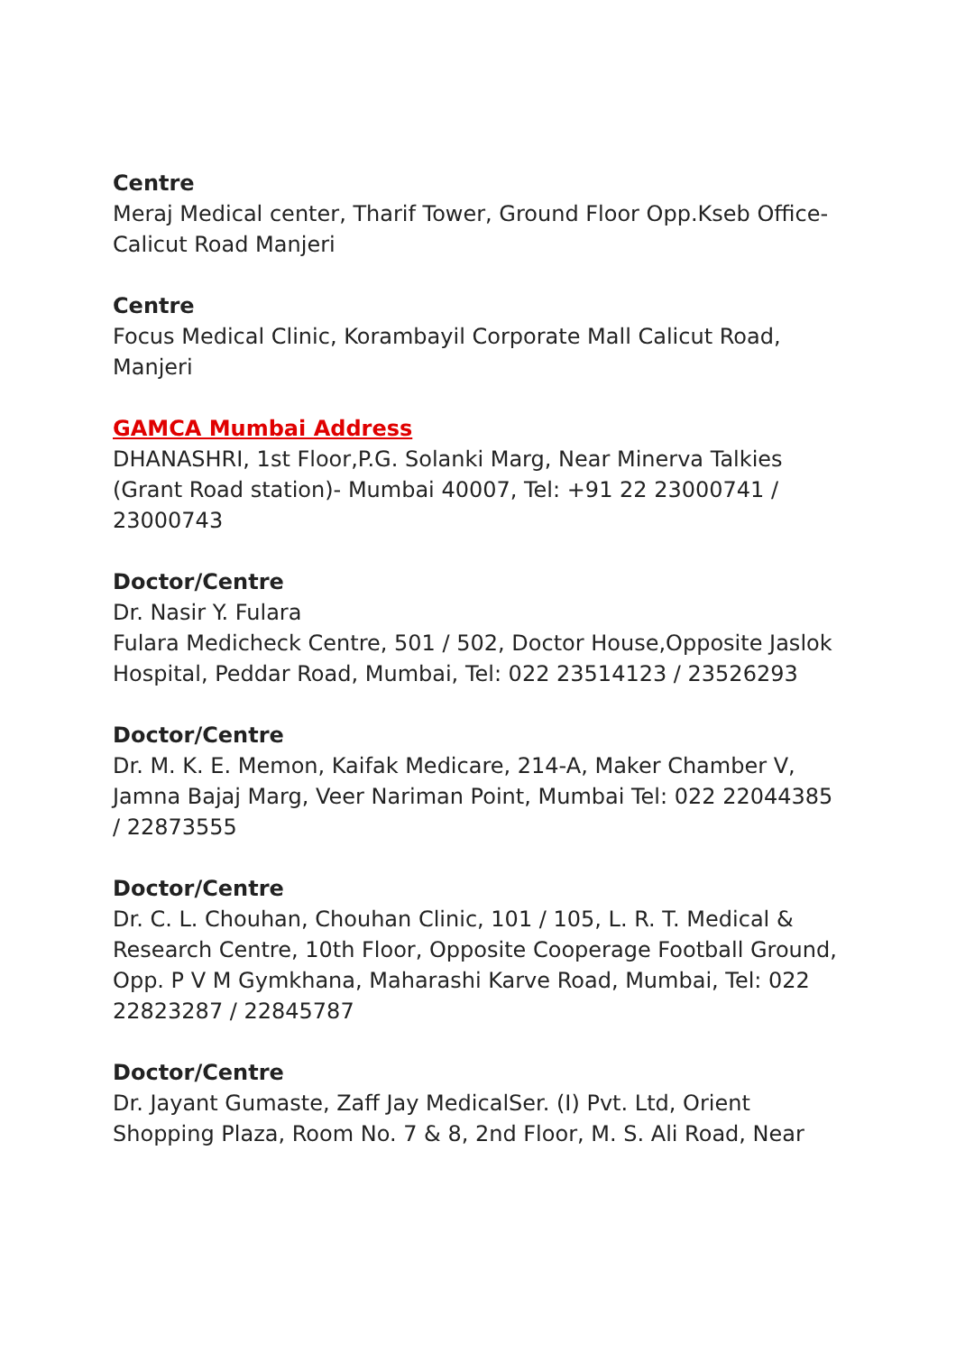Centre
Meraj Medical center, Tharif Tower, Ground Floor Opp.Kseb Office-Calicut Road Manjeri
Centre
Focus Medical Clinic, Korambayil Corporate Mall Calicut Road, Manjeri
GAMCA Mumbai Address
DHANASHRI, 1st Floor,P.G. Solanki Marg, Near Minerva Talkies (Grant Road station)- Mumbai 40007, Tel: +91 22 23000741 / 23000743
Doctor/Centre
Dr. Nasir Y. Fulara
Fulara Medicheck Centre, 501 / 502, Doctor House,Opposite Jaslok Hospital, Peddar Road, Mumbai, Tel: 022 23514123 / 23526293
Doctor/Centre
Dr. M. K. E. Memon, Kaifak Medicare, 214-A, Maker Chamber V, Jamna Bajaj Marg, Veer Nariman Point, Mumbai Tel: 022 22044385 / 22873555
Doctor/Centre
Dr. C. L. Chouhan, Chouhan Clinic, 101 / 105, L. R. T. Medical & Research Centre, 10th Floor, Opposite Cooperage Football Ground, Opp. P V M Gymkhana, Maharashi Karve Road, Mumbai, Tel: 022 22823287 / 22845787
Doctor/Centre
Dr. Jayant Gumaste, Zaff Jay MedicalSer. (I) Pvt. Ltd, Orient Shopping Plaza, Room No. 7 & 8, 2nd Floor, M. S. Ali Road, Near